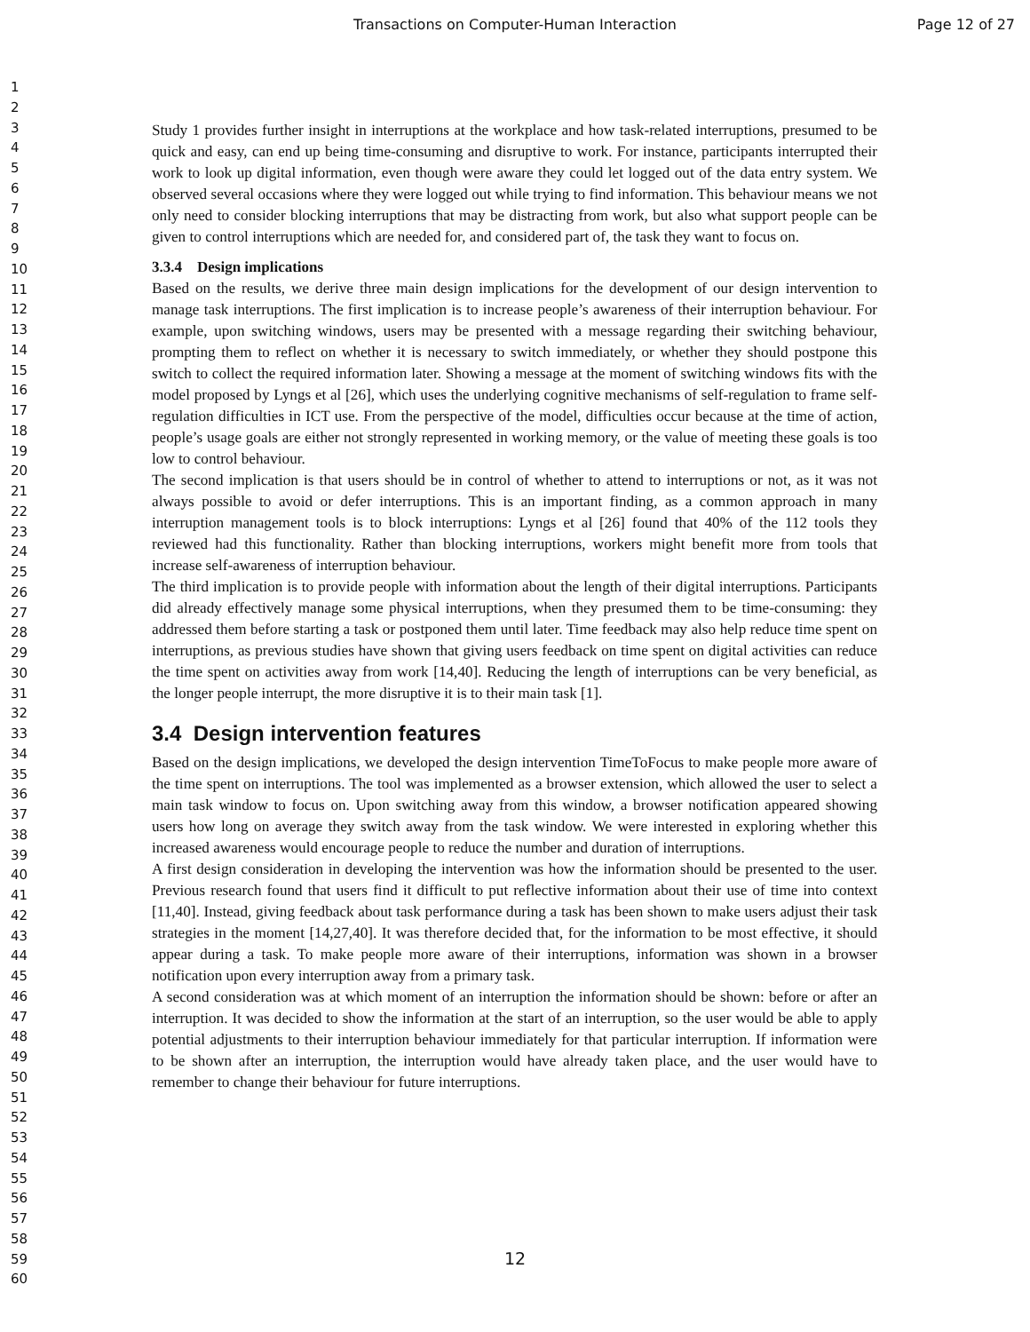Transactions on Computer-Human Interaction Page 12 of 27
1
2
3
4
5
6
7
8
9
10
11
12
13
14
15
16
17
18
19
20
21
22
23
24
25
26
27
28
29
30
31
32
33
34
35
36
37
38
39
40
41
42
43
44
45
46
47
48
49
50
51
52
53
54
55
56
57
58
59
60
Study 1 provides further insight in interruptions at the workplace and how task-related interruptions, presumed to be quick and easy, can end up being time-consuming and disruptive to work. For instance, participants interrupted their work to look up digital information, even though were aware they could let logged out of the data entry system. We observed several occasions where they were logged out while trying to find information. This behaviour means we not only need to consider blocking interruptions that may be distracting from work, but also what support people can be given to control interruptions which are needed for, and considered part of, the task they want to focus on.
3.3.4 Design implications
Based on the results, we derive three main design implications for the development of our design intervention to manage task interruptions. The first implication is to increase people’s awareness of their interruption behaviour. For example, upon switching windows, users may be presented with a message regarding their switching behaviour, prompting them to reflect on whether it is necessary to switch immediately, or whether they should postpone this switch to collect the required information later. Showing a message at the moment of switching windows fits with the model proposed by Lyngs et al [26], which uses the underlying cognitive mechanisms of self-regulation to frame self-regulation difficulties in ICT use. From the perspective of the model, difficulties occur because at the time of action, people’s usage goals are either not strongly represented in working memory, or the value of meeting these goals is too low to control behaviour.
The second implication is that users should be in control of whether to attend to interruptions or not, as it was not always possible to avoid or defer interruptions. This is an important finding, as a common approach in many interruption management tools is to block interruptions: Lyngs et al [26] found that 40% of the 112 tools they reviewed had this functionality. Rather than blocking interruptions, workers might benefit more from tools that increase self-awareness of interruption behaviour.
The third implication is to provide people with information about the length of their digital interruptions. Participants did already effectively manage some physical interruptions, when they presumed them to be time-consuming: they addressed them before starting a task or postponed them until later. Time feedback may also help reduce time spent on interruptions, as previous studies have shown that giving users feedback on time spent on digital activities can reduce the time spent on activities away from work [14,40]. Reducing the length of interruptions can be very beneficial, as the longer people interrupt, the more disruptive it is to their main task [1].
3.4 Design intervention features
Based on the design implications, we developed the design intervention TimeToFocus to make people more aware of the time spent on interruptions. The tool was implemented as a browser extension, which allowed the user to select a main task window to focus on. Upon switching away from this window, a browser notification appeared showing users how long on average they switch away from the task window. We were interested in exploring whether this increased awareness would encourage people to reduce the number and duration of interruptions.
A first design consideration in developing the intervention was how the information should be presented to the user. Previous research found that users find it difficult to put reflective information about their use of time into context [11,40]. Instead, giving feedback about task performance during a task has been shown to make users adjust their task strategies in the moment [14,27,40]. It was therefore decided that, for the information to be most effective, it should appear during a task. To make people more aware of their interruptions, information was shown in a browser notification upon every interruption away from a primary task.
A second consideration was at which moment of an interruption the information should be shown: before or after an interruption. It was decided to show the information at the start of an interruption, so the user would be able to apply potential adjustments to their interruption behaviour immediately for that particular interruption. If information were to be shown after an interruption, the interruption would have already taken place, and the user would have to remember to change their behaviour for future interruptions.
12